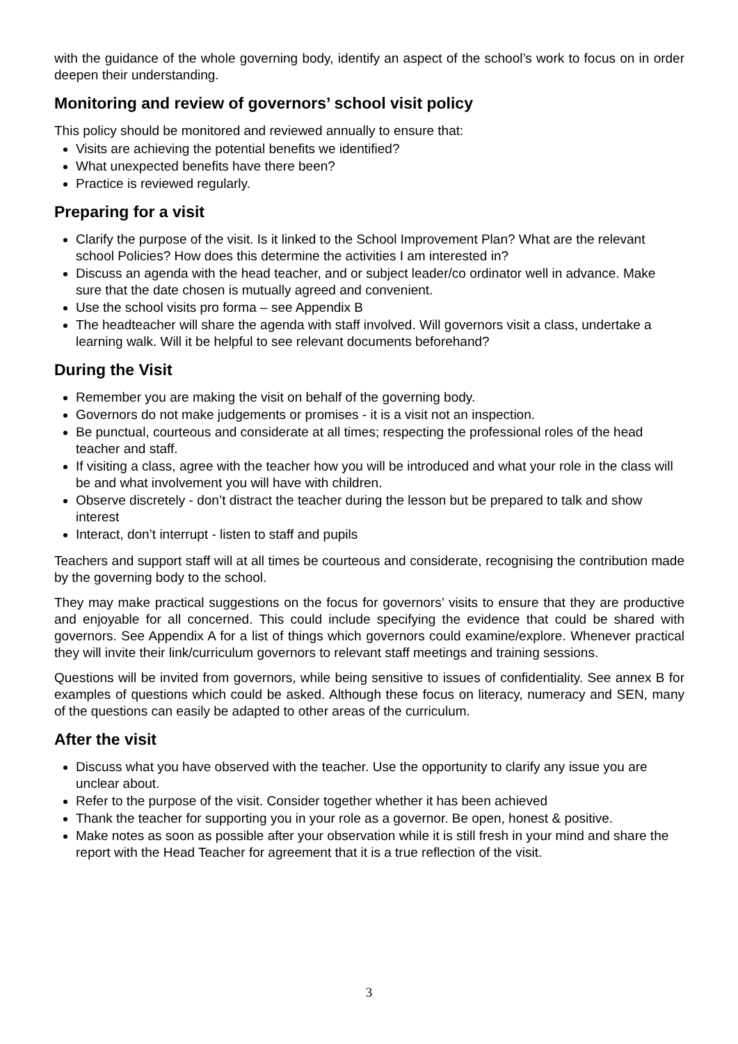with the guidance of the whole governing body, identify an aspect of the school’s work to focus on in order deepen their understanding.
Monitoring and review of governors’ school visit policy
This policy should be monitored and reviewed annually to ensure that:
Visits are achieving the potential benefits we identified?
What unexpected benefits have there been?
Practice is reviewed regularly.
Preparing for a visit
Clarify the purpose of the visit. Is it linked to the School Improvement Plan? What are the relevant school Policies? How does this determine the activities I am interested in?
Discuss an agenda with the head teacher, and or subject leader/co ordinator well in advance. Make sure that the date chosen is mutually agreed and convenient.
Use the school visits pro forma – see Appendix B
The headteacher will share the agenda with staff involved. Will governors visit a class, undertake a learning walk. Will it be helpful to see relevant documents beforehand?
During the Visit
Remember you are making the visit on behalf of the governing body.
Governors do not make judgements or promises - it is a visit not an inspection.
Be punctual, courteous and considerate at all times; respecting the professional roles of the head teacher and staff.
If visiting a class, agree with the teacher how you will be introduced and what your role in the class will be and what involvement you will have with children.
Observe discretely - don’t distract the teacher during the lesson but be prepared to talk and show interest
Interact, don’t interrupt - listen to staff and pupils
Teachers and support staff will at all times be courteous and considerate, recognising the contribution made by the governing body to the school.
They may make practical suggestions on the focus for governors’ visits to ensure that they are productive and enjoyable for all concerned. This could include specifying the evidence that could be shared with governors. See Appendix A for a list of things which governors could examine/explore. Whenever practical they will invite their link/curriculum governors to relevant staff meetings and training sessions.
Questions will be invited from governors, while being sensitive to issues of confidentiality. See annex B for examples of questions which could be asked. Although these focus on literacy, numeracy and SEN, many of the questions can easily be adapted to other areas of the curriculum.
After the visit
Discuss what you have observed with the teacher. Use the opportunity to clarify any issue you are unclear about.
Refer to the purpose of the visit. Consider together whether it has been achieved
Thank the teacher for supporting you in your role as a governor. Be open, honest & positive.
Make notes as soon as possible after your observation while it is still fresh in your mind and share the report with the Head Teacher for agreement that it is a true reflection of the visit.
3